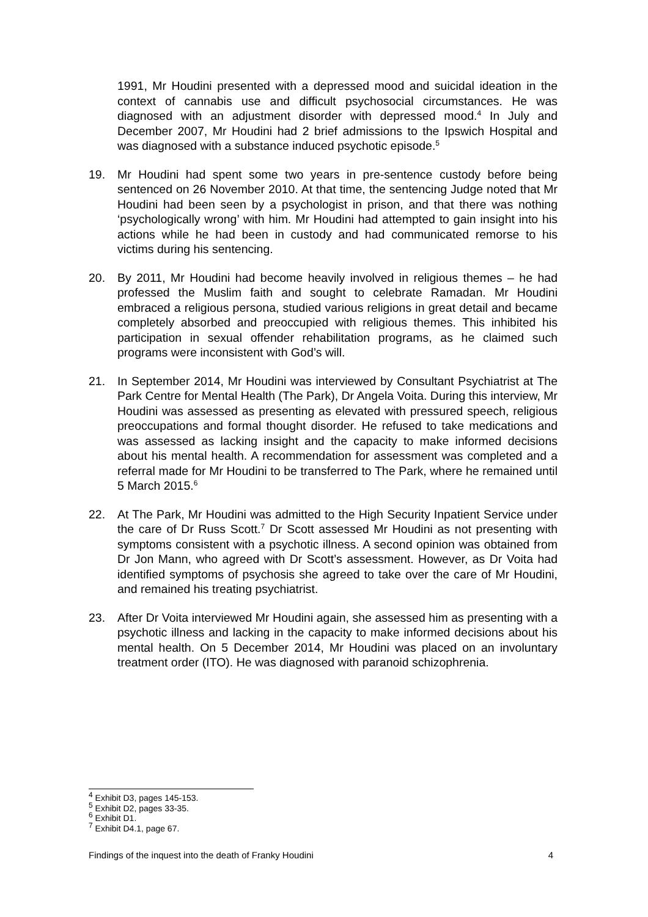1991, Mr Houdini presented with a depressed mood and suicidal ideation in the context of cannabis use and difficult psychosocial circumstances. He was diagnosed with an adjustment disorder with depressed mood.<sup>4</sup> In July and December 2007, Mr Houdini had 2 brief admissions to the Ipswich Hospital and was diagnosed with a substance induced psychotic episode.<sup>5</sup>
19. Mr Houdini had spent some two years in pre-sentence custody before being sentenced on 26 November 2010. At that time, the sentencing Judge noted that Mr Houdini had been seen by a psychologist in prison, and that there was nothing ‘psychologically wrong’ with him. Mr Houdini had attempted to gain insight into his actions while he had been in custody and had communicated remorse to his victims during his sentencing.
20. By 2011, Mr Houdini had become heavily involved in religious themes – he had professed the Muslim faith and sought to celebrate Ramadan. Mr Houdini embraced a religious persona, studied various religions in great detail and became completely absorbed and preoccupied with religious themes. This inhibited his participation in sexual offender rehabilitation programs, as he claimed such programs were inconsistent with God’s will.
21. In September 2014, Mr Houdini was interviewed by Consultant Psychiatrist at The Park Centre for Mental Health (The Park), Dr Angela Voita. During this interview, Mr Houdini was assessed as presenting as elevated with pressured speech, religious preoccupations and formal thought disorder. He refused to take medications and was assessed as lacking insight and the capacity to make informed decisions about his mental health. A recommendation for assessment was completed and a referral made for Mr Houdini to be transferred to The Park, where he remained until 5 March 2015.<sup>6</sup>
22. At The Park, Mr Houdini was admitted to the High Security Inpatient Service under the care of Dr Russ Scott.<sup>7</sup> Dr Scott assessed Mr Houdini as not presenting with symptoms consistent with a psychotic illness. A second opinion was obtained from Dr Jon Mann, who agreed with Dr Scott’s assessment. However, as Dr Voita had identified symptoms of psychosis she agreed to take over the care of Mr Houdini, and remained his treating psychiatrist.
23. After Dr Voita interviewed Mr Houdini again, she assessed him as presenting with a psychotic illness and lacking in the capacity to make informed decisions about his mental health. On 5 December 2014, Mr Houdini was placed on an involuntary treatment order (ITO). He was diagnosed with paranoid schizophrenia.
<sup>4</sup> Exhibit D3, pages 145-153.
<sup>5</sup> Exhibit D2, pages 33-35.
<sup>6</sup> Exhibit D1.
<sup>7</sup> Exhibit D4.1, page 67.
Findings of the inquest into the death of Franky Houdini 4